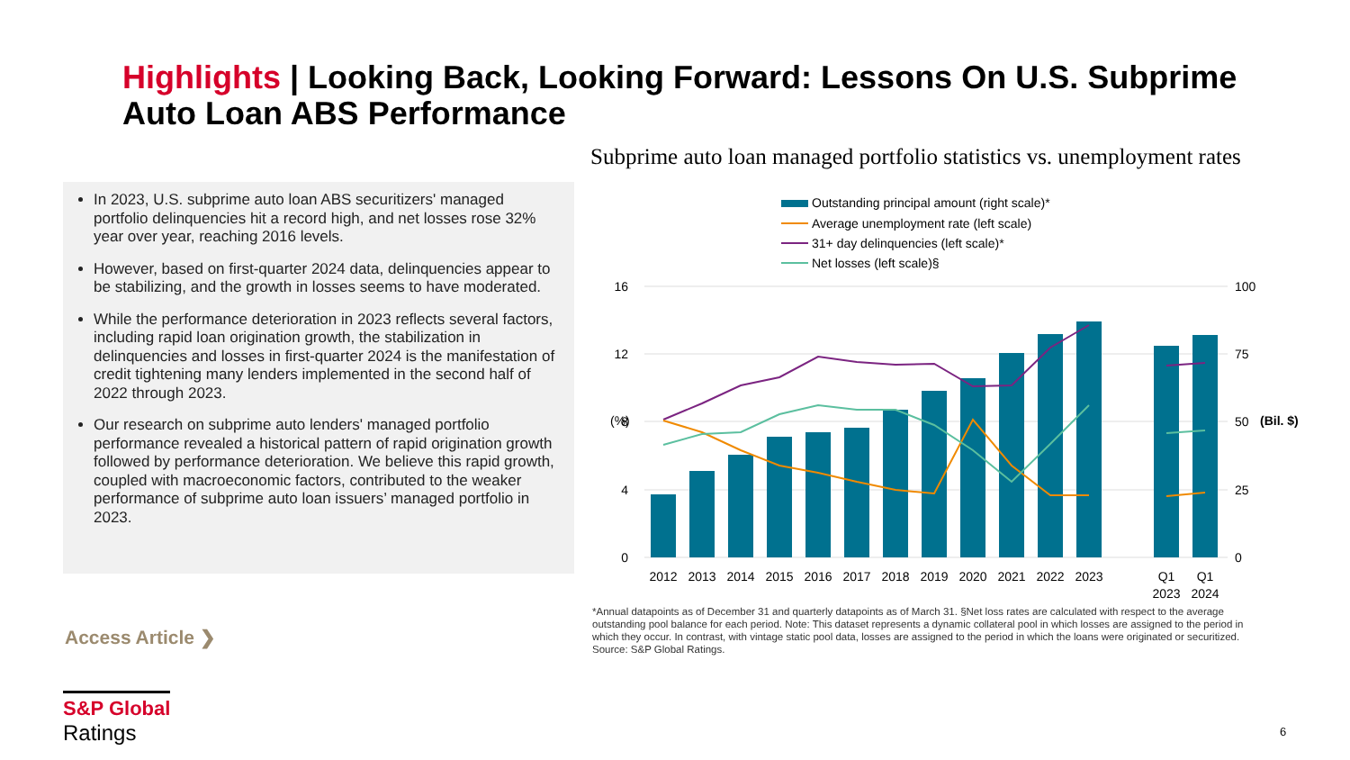Highlights | Looking Back, Looking Forward: Lessons On U.S. Subprime Auto Loan ABS Performance
Subprime auto loan managed portfolio statistics vs. unemployment rates
In 2023, U.S. subprime auto loan ABS securitizers' managed portfolio delinquencies hit a record high, and net losses rose 32% year over year, reaching 2016 levels.
However, based on first-quarter 2024 data, delinquencies appear to be stabilizing, and the growth in losses seems to have moderated.
While the performance deterioration in 2023 reflects several factors, including rapid loan origination growth, the stabilization in delinquencies and losses in first-quarter 2024 is the manifestation of credit tightening many lenders implemented in the second half of 2022 through 2023.
Our research on subprime auto lenders' managed portfolio performance revealed a historical pattern of rapid origination growth followed by performance deterioration. We believe this rapid growth, coupled with macroeconomic factors, contributed to the weaker performance of subprime auto loan issuers’ managed portfolio in 2023.
Outstanding principal amount (right scale)*
Average unemployment rate (left scale)
31+ day delinquencies (left scale)*
Net losses (left scale)§
16
12
8
4
0
100
75
50
25
0
(%)
(Bil. $)
2012
2013
2014
2015
2016
2017
2018
2019
2020
2021
2022
2023
Q1
2023
Q1
2024
*Annual datapoints as of December 31 and quarterly datapoints as of March 31. §Net loss rates are calculated with respect to the average outstanding pool balance for each period. Note: This dataset represents a dynamic collateral pool in which losses are assigned to the period in which they occur. In contrast, with vintage static pool data, losses are assigned to the period in which the loans were originated or securitized. Source: S&P Global Ratings.
Access Article ❯
S&P Global
Ratings
6